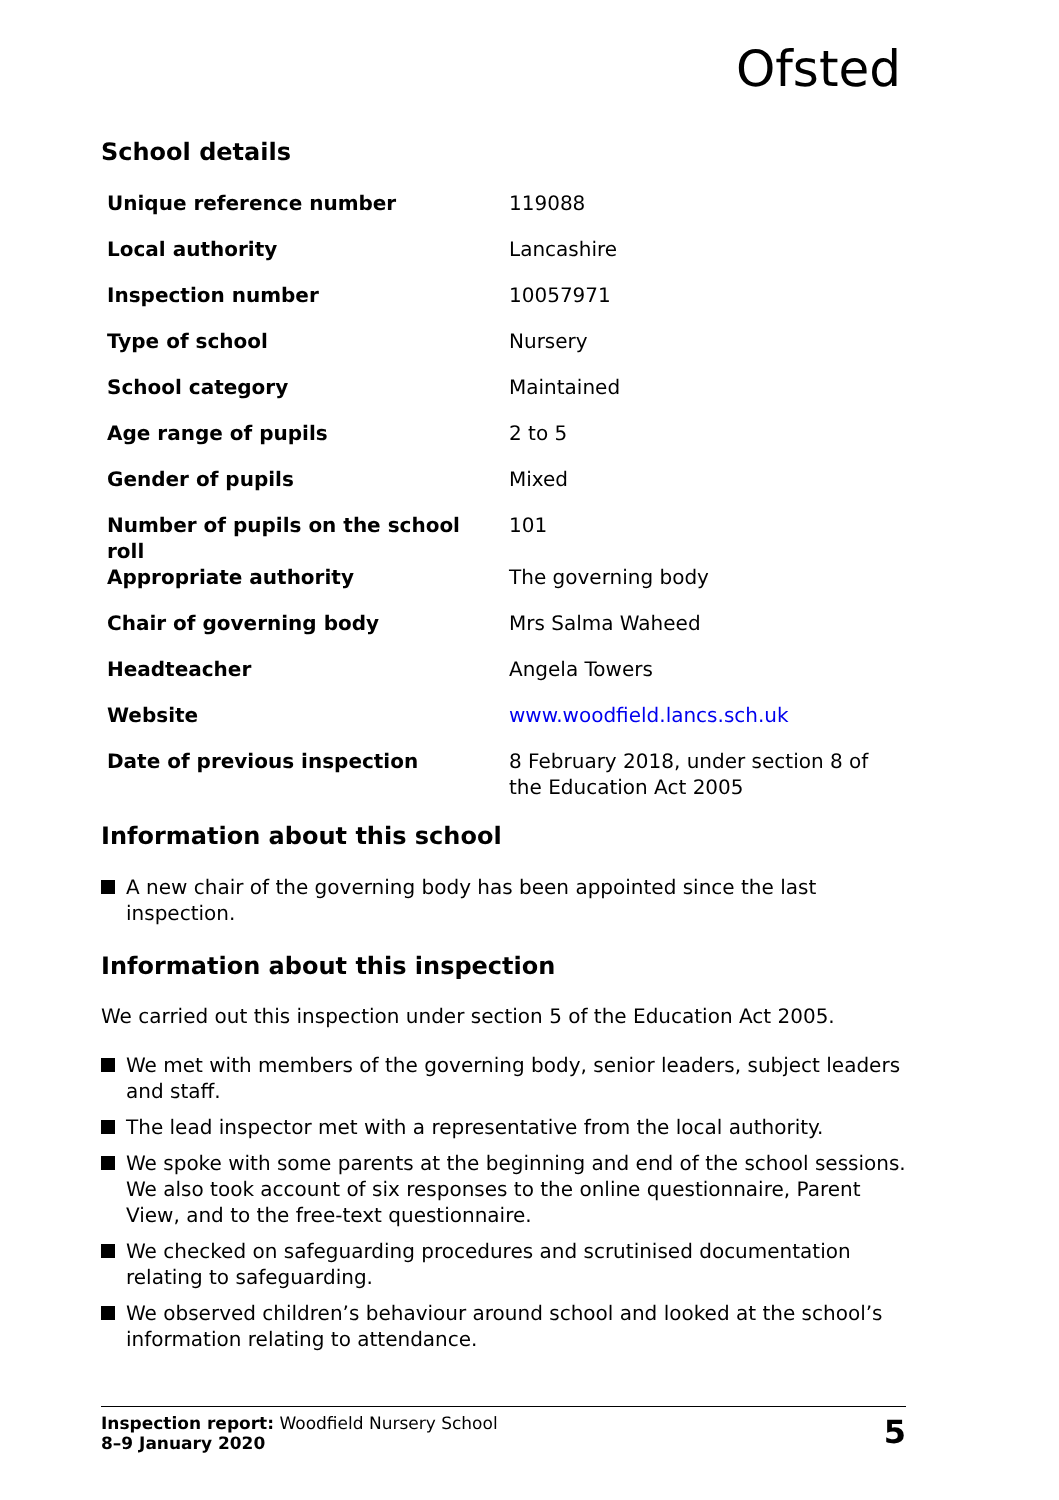Ofsted
School details
| Unique reference number | 119088 |
| Local authority | Lancashire |
| Inspection number | 10057971 |
| Type of school | Nursery |
| School category | Maintained |
| Age range of pupils | 2 to 5 |
| Gender of pupils | Mixed |
| Number of pupils on the school roll | 101 |
| Appropriate authority | The governing body |
| Chair of governing body | Mrs Salma Waheed |
| Headteacher | Angela Towers |
| Website | www.woodfield.lancs.sch.uk |
| Date of previous inspection | 8 February 2018, under section 8 of the Education Act 2005 |
Information about this school
A new chair of the governing body has been appointed since the last inspection.
Information about this inspection
We carried out this inspection under section 5 of the Education Act 2005.
We met with members of the governing body, senior leaders, subject leaders and staff.
The lead inspector met with a representative from the local authority.
We spoke with some parents at the beginning and end of the school sessions. We also took account of six responses to the online questionnaire, Parent View, and to the free-text questionnaire.
We checked on safeguarding procedures and scrutinised documentation relating to safeguarding.
We observed children’s behaviour around school and looked at the school’s information relating to attendance.
Inspection report: Woodfield Nursery School
8–9 January 2020
5